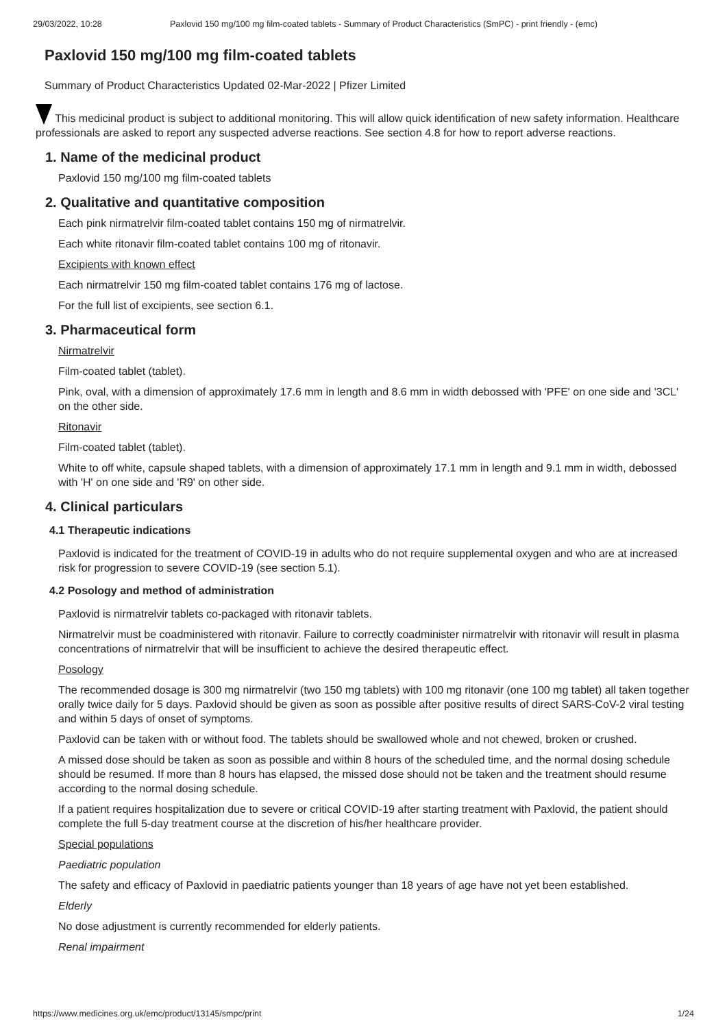29/03/2022, 10:28 Paxlovid 150 mg/100 mg film-coated tablets - Summary of Product Characteristics (SmPC) - print friendly - (emc)
Paxlovid 150 mg/100 mg film-coated tablets
Summary of Product Characteristics Updated 02-Mar-2022 | Pfizer Limited
This medicinal product is subject to additional monitoring. This will allow quick identification of new safety information. Healthcare professionals are asked to report any suspected adverse reactions. See section 4.8 for how to report adverse reactions.
1. Name of the medicinal product
Paxlovid 150 mg/100 mg film-coated tablets
2. Qualitative and quantitative composition
Each pink nirmatrelvir film-coated tablet contains 150 mg of nirmatrelvir.
Each white ritonavir film-coated tablet contains 100 mg of ritonavir.
Excipients with known effect
Each nirmatrelvir 150 mg film-coated tablet contains 176 mg of lactose.
For the full list of excipients, see section 6.1.
3. Pharmaceutical form
Nirmatrelvir
Film-coated tablet (tablet).
Pink, oval, with a dimension of approximately 17.6 mm in length and 8.6 mm in width debossed with 'PFE' on one side and '3CL' on the other side.
Ritonavir
Film-coated tablet (tablet).
White to off white, capsule shaped tablets, with a dimension of approximately 17.1 mm in length and 9.1 mm in width, debossed with 'H' on one side and 'R9' on other side.
4. Clinical particulars
4.1 Therapeutic indications
Paxlovid is indicated for the treatment of COVID-19 in adults who do not require supplemental oxygen and who are at increased risk for progression to severe COVID-19 (see section 5.1).
4.2 Posology and method of administration
Paxlovid is nirmatrelvir tablets co-packaged with ritonavir tablets.
Nirmatrelvir must be coadministered with ritonavir. Failure to correctly coadminister nirmatrelvir with ritonavir will result in plasma concentrations of nirmatrelvir that will be insufficient to achieve the desired therapeutic effect.
Posology
The recommended dosage is 300 mg nirmatrelvir (two 150 mg tablets) with 100 mg ritonavir (one 100 mg tablet) all taken together orally twice daily for 5 days. Paxlovid should be given as soon as possible after positive results of direct SARS-CoV-2 viral testing and within 5 days of onset of symptoms.
Paxlovid can be taken with or without food. The tablets should be swallowed whole and not chewed, broken or crushed.
A missed dose should be taken as soon as possible and within 8 hours of the scheduled time, and the normal dosing schedule should be resumed. If more than 8 hours has elapsed, the missed dose should not be taken and the treatment should resume according to the normal dosing schedule.
If a patient requires hospitalization due to severe or critical COVID-19 after starting treatment with Paxlovid, the patient should complete the full 5-day treatment course at the discretion of his/her healthcare provider.
Special populations
Paediatric population
The safety and efficacy of Paxlovid in paediatric patients younger than 18 years of age have not yet been established.
Elderly
No dose adjustment is currently recommended for elderly patients.
Renal impairment
https://www.medicines.org.uk/emc/product/13145/smpc/print 1/24